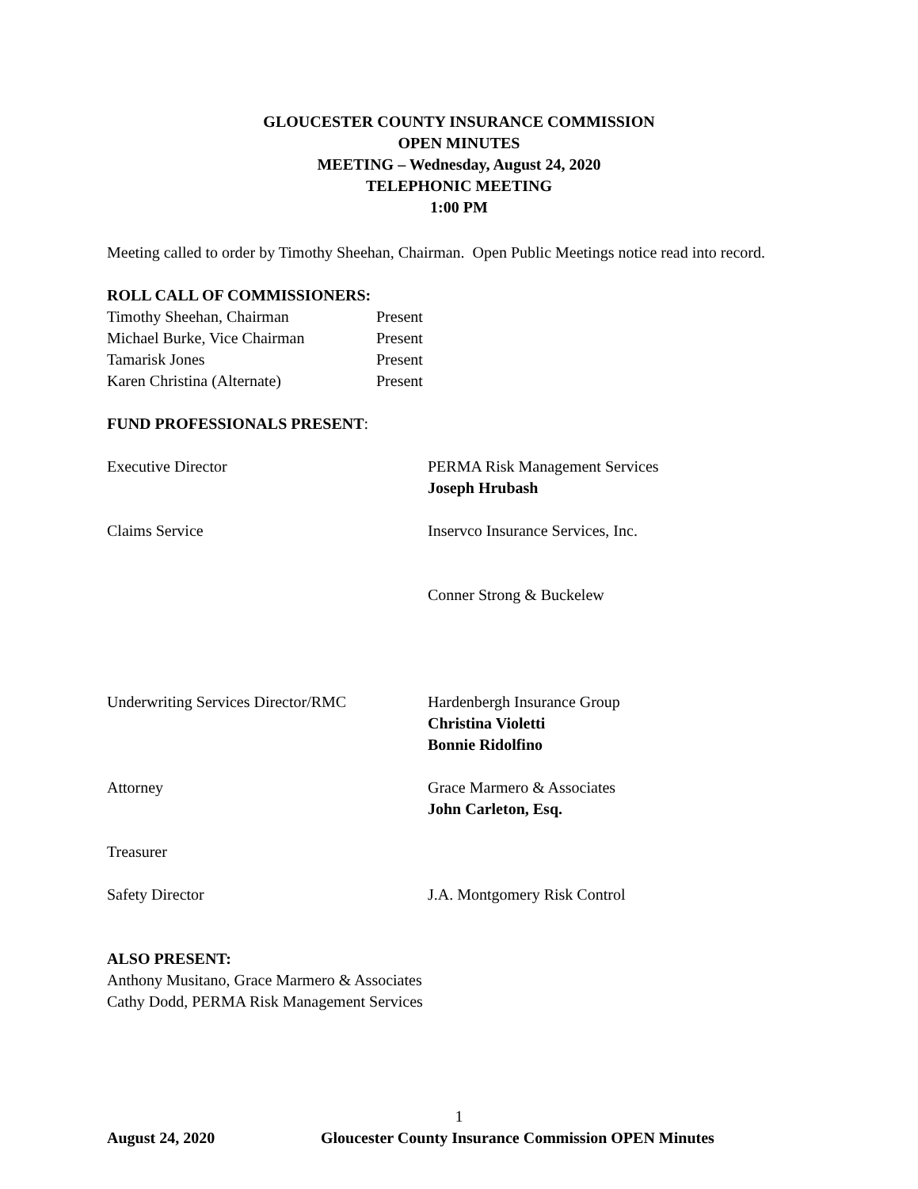GLOUCESTER COUNTY INSURANCE COMMISSION
OPEN MINUTES
MEETING – Wednesday, August 24, 2020
TELEPHONIC MEETING
1:00 PM
Meeting called to order by Timothy Sheehan, Chairman. Open Public Meetings notice read into record.
ROLL CALL OF COMMISSIONERS:
Timothy Sheehan, Chairman Present
Michael Burke, Vice Chairman Present
Tamarisk Jones Present
Karen Christina (Alternate) Present
FUND PROFESSIONALS PRESENT:
Executive Director PERMA Risk Management Services
Joseph Hrubash
Claims Service Inservco Insurance Services, Inc.
Conner Strong & Buckelew
Underwriting Services Director/RMC Hardenbergh Insurance Group
Christina Violetti
Bonnie Ridolfino
Attorney Grace Marmero & Associates
John Carleton, Esq.
Treasurer
Safety Director J.A. Montgomery Risk Control
ALSO PRESENT:
Anthony Musitano, Grace Marmero & Associates
Cathy Dodd, PERMA Risk Management Services
1
August 24, 2020 Gloucester County Insurance Commission OPEN Minutes